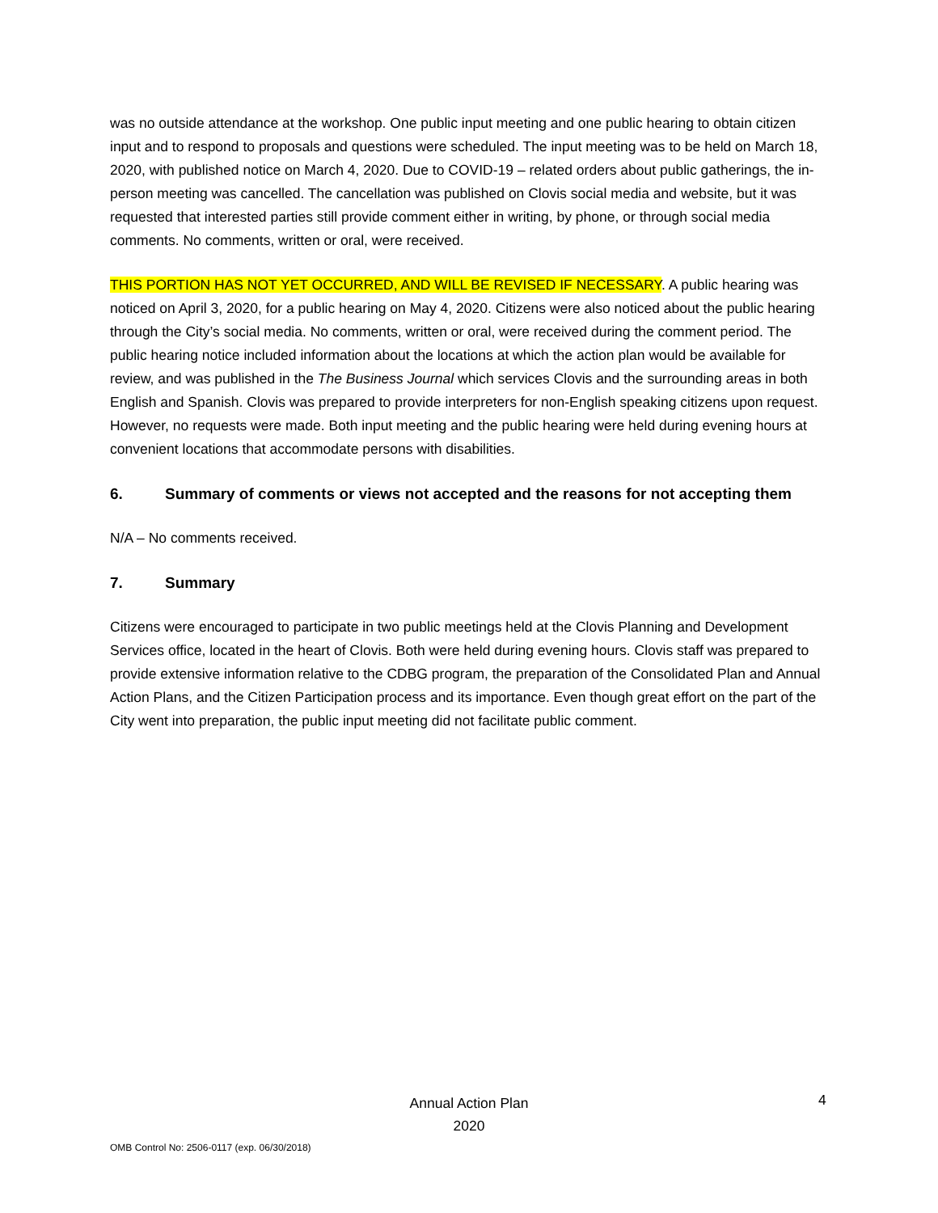was no outside attendance at the workshop. One public input meeting and one public hearing to obtain citizen input and to respond to proposals and questions were scheduled. The input meeting was to be held on March 18, 2020, with published notice on March 4, 2020. Due to COVID-19 – related orders about public gatherings, the in-person meeting was cancelled. The cancellation was published on Clovis social media and website, but it was requested that interested parties still provide comment either in writing, by phone, or through social media comments. No comments, written or oral, were received.
THIS PORTION HAS NOT YET OCCURRED, AND WILL BE REVISED IF NECESSARY. A public hearing was noticed on April 3, 2020, for a public hearing on May 4, 2020. Citizens were also noticed about the public hearing through the City’s social media. No comments, written or oral, were received during the comment period. The public hearing notice included information about the locations at which the action plan would be available for review, and was published in the The Business Journal which services Clovis and the surrounding areas in both English and Spanish. Clovis was prepared to provide interpreters for non-English speaking citizens upon request. However, no requests were made. Both input meeting and the public hearing were held during evening hours at convenient locations that accommodate persons with disabilities.
6. Summary of comments or views not accepted and the reasons for not accepting them
N/A – No comments received.
7. Summary
Citizens were encouraged to participate in two public meetings held at the Clovis Planning and Development Services office, located in the heart of Clovis. Both were held during evening hours. Clovis staff was prepared to provide extensive information relative to the CDBG program, the preparation of the Consolidated Plan and Annual Action Plans, and the Citizen Participation process and its importance. Even though great effort on the part of the City went into preparation, the public input meeting did not facilitate public comment.
Annual Action Plan
2020
4
OMB Control No: 2506-0117 (exp. 06/30/2018)